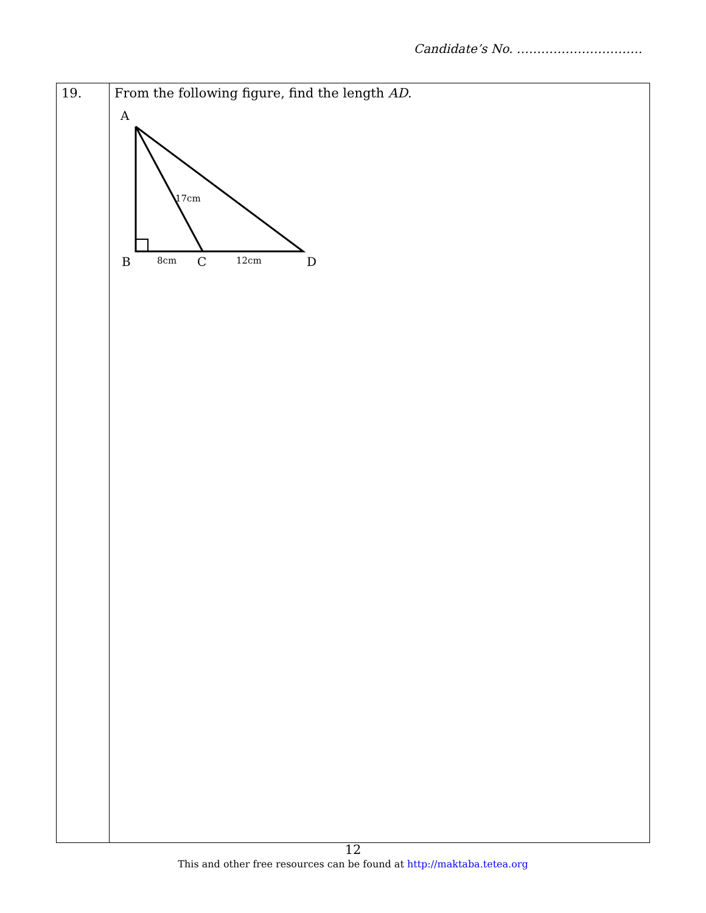Candidate’s No. ………………………….
| 19. | From the following figure, find the length AD . A 17cm B 8cm C 12cm D |
12
This and other free resources can be found at http://maktaba.tetea.org